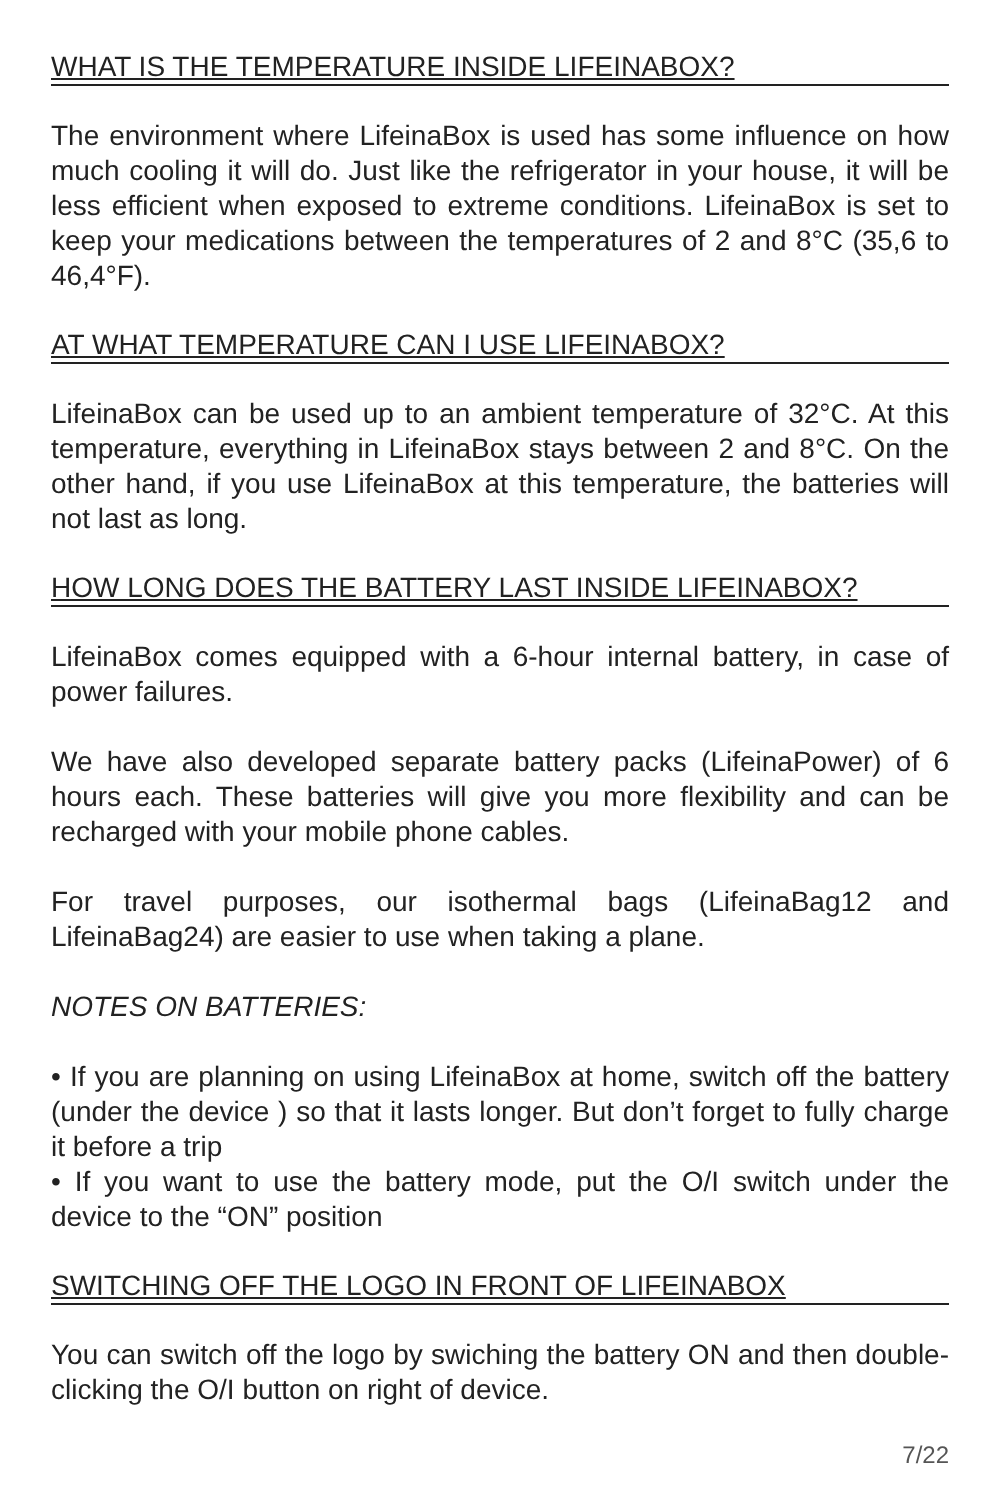WHAT IS THE TEMPERATURE INSIDE LIFEINABOX?
The environment where LifeinaBox is used has some influence on how much cooling it will do. Just like the refrigerator in your house, it will be less efficient when exposed to extreme conditions. LifeinaBox is set to keep your medications between the temperatures of 2 and 8°C (35,6 to 46,4°F).
AT WHAT TEMPERATURE CAN I USE LIFEINABOX?
LifeinaBox can be used up to an ambient temperature of 32°C. At this temperature, everything in LifeinaBox stays between 2 and 8°C. On the other hand, if you use LifeinaBox at this temperature, the batteries will not last as long.
HOW LONG DOES THE BATTERY LAST INSIDE LIFEINABOX?
LifeinaBox comes equipped with a 6-hour internal battery, in case of power failures.
We have also developed separate battery packs (LifeinaPower) of 6 hours each. These batteries will give you more flexibility and can be recharged with your mobile phone cables.
For travel purposes, our isothermal bags (LifeinaBag12 and LifeinaBag24) are easier to use when taking a plane.
NOTES ON BATTERIES:
• If you are planning on using LifeinaBox at home, switch off the battery (under the device ) so that it lasts longer. But don’t forget to fully charge it before a trip
• If you want to use the battery mode, put the O/I switch under the device to the “ON” position
SWITCHING OFF THE LOGO IN FRONT OF LIFEINABOX
You can switch off the logo by swiching the battery ON and then double-clicking the O/I button on right of device.
7/22